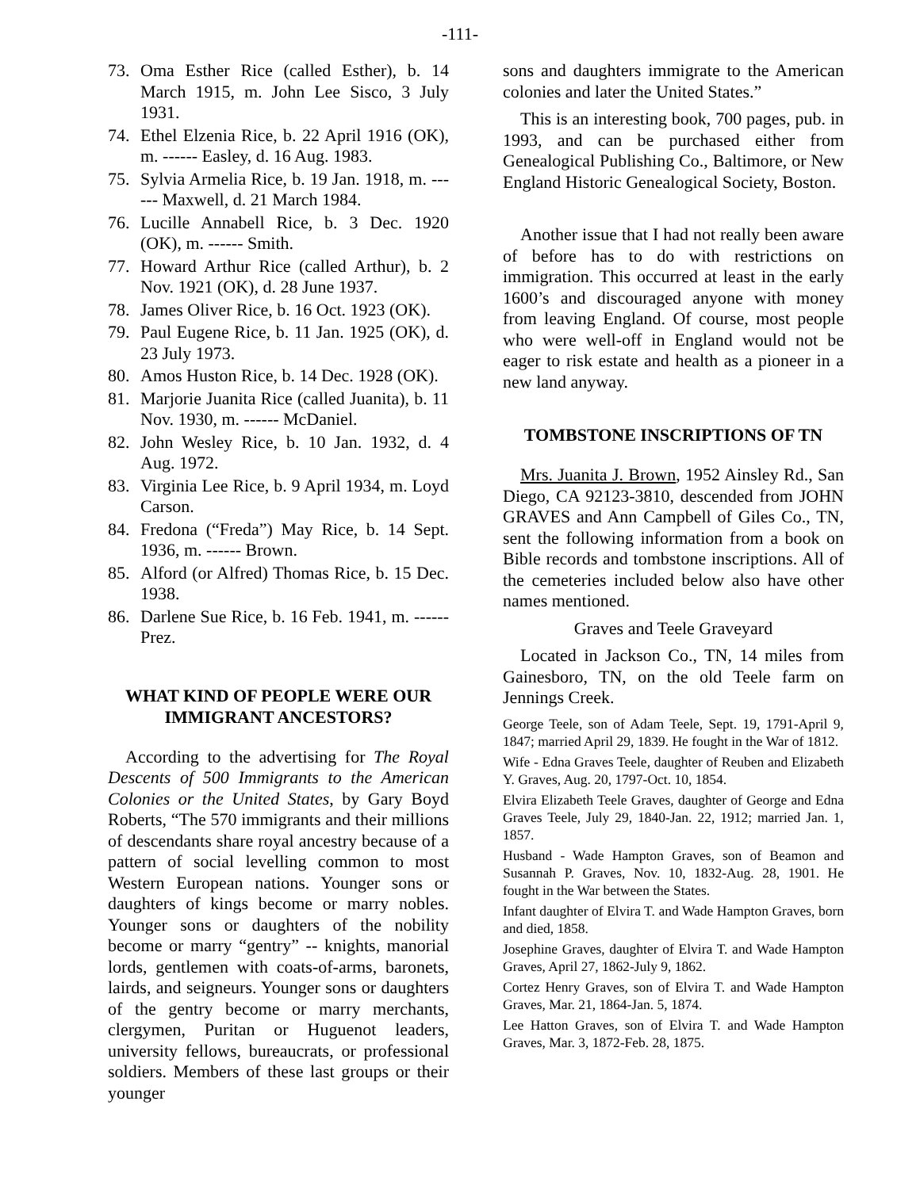-111-
73. Oma Esther Rice (called Esther), b. 14 March 1915, m. John Lee Sisco, 3 July 1931.
74. Ethel Elzenia Rice, b. 22 April 1916 (OK), m. ------ Easley, d. 16 Aug. 1983.
75. Sylvia Armelia Rice, b. 19 Jan. 1918, m. ------ Maxwell, d. 21 March 1984.
76. Lucille Annabell Rice, b. 3 Dec. 1920 (OK), m. ------ Smith.
77. Howard Arthur Rice (called Arthur), b. 2 Nov. 1921 (OK), d. 28 June 1937.
78. James Oliver Rice, b. 16 Oct. 1923 (OK).
79. Paul Eugene Rice, b. 11 Jan. 1925 (OK), d. 23 July 1973.
80. Amos Huston Rice, b. 14 Dec. 1928 (OK).
81. Marjorie Juanita Rice (called Juanita), b. 11 Nov. 1930, m. ------ McDaniel.
82. John Wesley Rice, b. 10 Jan. 1932, d. 4 Aug. 1972.
83. Virginia Lee Rice, b. 9 April 1934, m. Loyd Carson.
84. Fredona (“Freda”) May Rice, b. 14 Sept. 1936, m. ------ Brown.
85. Alford (or Alfred) Thomas Rice, b. 15 Dec. 1938.
86. Darlene Sue Rice, b. 16 Feb. 1941, m. ------ Prez.
WHAT KIND OF PEOPLE WERE OUR IMMIGRANT ANCESTORS?
According to the advertising for The Royal Descents of 500 Immigrants to the American Colonies or the United States, by Gary Boyd Roberts, “The 570 immigrants and their millions of descendants share royal ancestry because of a pattern of social levelling common to most Western European nations. Younger sons or daughters of kings become or marry nobles. Younger sons or daughters of the nobility become or marry “gentry” -- knights, manorial lords, gentlemen with coats-of-arms, baronets, lairds, and seigneurs. Younger sons or daughters of the gentry become or marry merchants, clergymen, Puritan or Huguenot leaders, university fellows, bureaucrats, or professional soldiers. Members of these last groups or their younger
sons and daughters immigrate to the American colonies and later the United States.”
This is an interesting book, 700 pages, pub. in 1993, and can be purchased either from Genealogical Publishing Co., Baltimore, or New England Historic Genealogical Society, Boston.
Another issue that I had not really been aware of before has to do with restrictions on immigration. This occurred at least in the early 1600’s and discouraged anyone with money from leaving England. Of course, most people who were well-off in England would not be eager to risk estate and health as a pioneer in a new land anyway.
TOMBSTONE INSCRIPTIONS OF TN
Mrs. Juanita J. Brown, 1952 Ainsley Rd., San Diego, CA 92123-3810, descended from JOHN GRAVES and Ann Campbell of Giles Co., TN, sent the following information from a book on Bible records and tombstone inscriptions. All of the cemeteries included below also have other names mentioned.
Graves and Teele Graveyard
Located in Jackson Co., TN, 14 miles from Gainesboro, TN, on the old Teele farm on Jennings Creek.
George Teele, son of Adam Teele, Sept. 19, 1791-April 9, 1847; married April 29, 1839. He fought in the War of 1812.
Wife - Edna Graves Teele, daughter of Reuben and Elizabeth Y. Graves, Aug. 20, 1797-Oct. 10, 1854.
Elvira Elizabeth Teele Graves, daughter of George and Edna Graves Teele, July 29, 1840-Jan. 22, 1912; married Jan. 1, 1857.
Husband - Wade Hampton Graves, son of Beamon and Susannah P. Graves, Nov. 10, 1832-Aug. 28, 1901. He fought in the War between the States.
Infant daughter of Elvira T. and Wade Hampton Graves, born and died, 1858.
Josephine Graves, daughter of Elvira T. and Wade Hampton Graves, April 27, 1862-July 9, 1862.
Cortez Henry Graves, son of Elvira T. and Wade Hampton Graves, Mar. 21, 1864-Jan. 5, 1874.
Lee Hatton Graves, son of Elvira T. and Wade Hampton Graves, Mar. 3, 1872-Feb. 28, 1875.